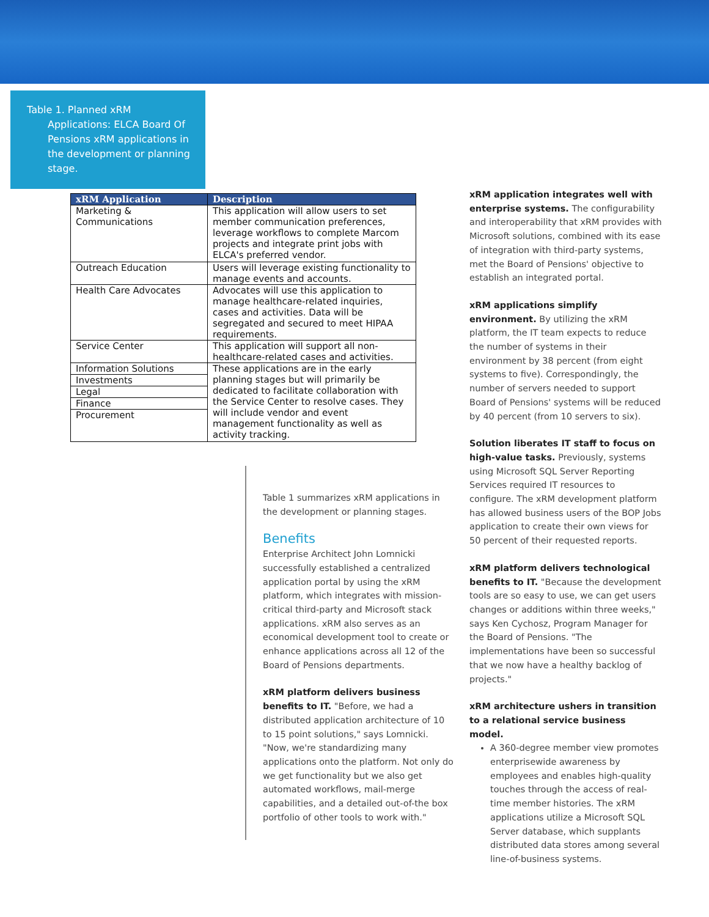Table 1. Planned xRM
Applications: ELCA Board Of Pensions xRM applications in the development or planning stage.
| xRM Application | Description |
| --- | --- |
| Marketing & Communications | This application will allow users to set member communication preferences, leverage workflows to complete Marcom projects and integrate print jobs with ELCA's preferred vendor. |
| Outreach Education | Users will leverage existing functionality to manage events and accounts. |
| Health Care Advocates | Advocates will use this application to manage healthcare-related inquiries, cases and activities. Data will be segregated and secured to meet HIPAA requirements. |
| Service Center | This application will support all non-healthcare-related cases and activities. |
| Information Solutions | These applications are in the early planning stages but will primarily be dedicated to facilitate collaboration with the Service Center to resolve cases. They will include vendor and event management functionality as well as activity tracking. |
| Investments | |
| Legal | |
| Finance | |
| Procurement | |
Table 1 summarizes xRM applications in the development or planning stages.
Benefits
Enterprise Architect John Lomnicki successfully established a centralized application portal by using the xRM platform, which integrates with mission-critical third-party and Microsoft stack applications. xRM also serves as an economical development tool to create or enhance applications across all 12 of the Board of Pensions departments.
xRM platform delivers business benefits to IT. "Before, we had a distributed application architecture of 10 to 15 point solutions," says Lomnicki. "Now, we're standardizing many applications onto the platform. Not only do we get functionality but we also get automated workflows, mail-merge capabilities, and a detailed out-of-the box portfolio of other tools to work with."
xRM application integrates well with enterprise systems. The configurability and interoperability that xRM provides with Microsoft solutions, combined with its ease of integration with third-party systems, met the Board of Pensions' objective to establish an integrated portal.
xRM applications simplify environment. By utilizing the xRM platform, the IT team expects to reduce the number of systems in their environment by 38 percent (from eight systems to five). Correspondingly, the number of servers needed to support Board of Pensions' systems will be reduced by 40 percent (from 10 servers to six).
Solution liberates IT staff to focus on high-value tasks. Previously, systems using Microsoft SQL Server Reporting Services required IT resources to configure. The xRM development platform has allowed business users of the BOP Jobs application to create their own views for 50 percent of their requested reports.
xRM platform delivers technological benefits to IT. "Because the development tools are so easy to use, we can get users changes or additions within three weeks," says Ken Cychosz, Program Manager for the Board of Pensions. "The implementations have been so successful that we now have a healthy backlog of projects."
xRM architecture ushers in transition to a relational service business model.
A 360-degree member view promotes enterprisewide awareness by employees and enables high-quality touches through the access of real-time member histories. The xRM applications utilize a Microsoft SQL Server database, which supplants distributed data stores among several line-of-business systems.